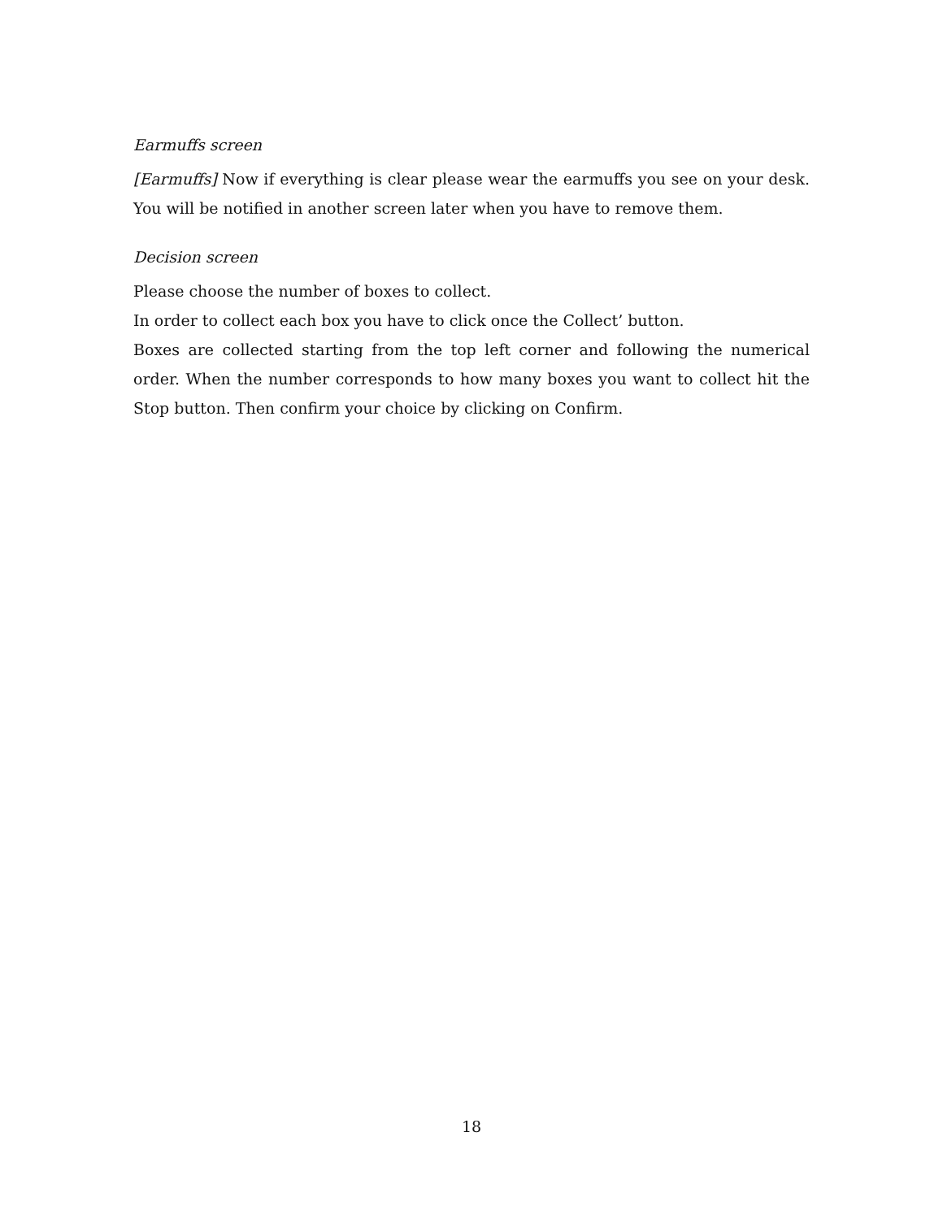Earmuffs screen
[Earmuffs] Now if everything is clear please wear the earmuffs you see on your desk. You will be notified in another screen later when you have to remove them.
Decision screen
Please choose the number of boxes to collect.
In order to collect each box you have to click once the Collect’ button.
Boxes are collected starting from the top left corner and following the numerical order. When the number corresponds to how many boxes you want to collect hit the Stop button. Then confirm your choice by clicking on Confirm.
18